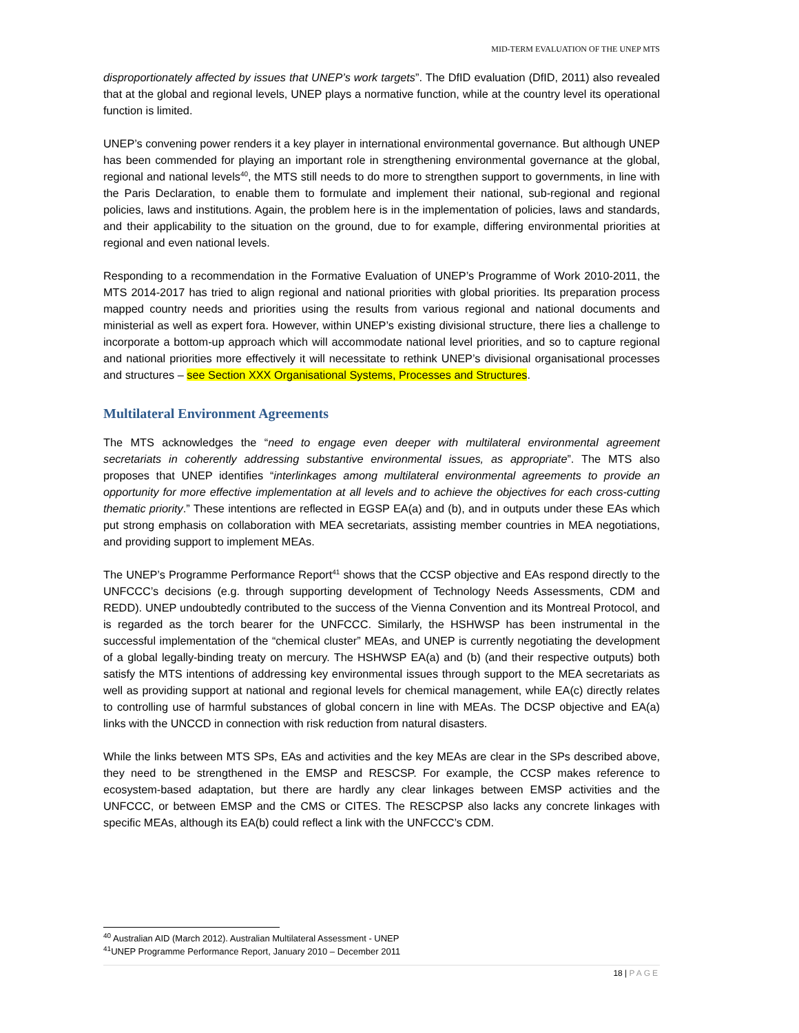MID-TERM EVALUATION OF THE UNEP MTS
disproportionately affected by issues that UNEP’s work targets”. The DfID evaluation (DfID, 2011) also revealed that at the global and regional levels, UNEP plays a normative function, while at the country level its operational function is limited.
UNEP’s convening power renders it a key player in international environmental governance. But although UNEP has been commended for playing an important role in strengthening environmental governance at the global, regional and national levels<sup>40</sup>, the MTS still needs to do more to strengthen support to governments, in line with the Paris Declaration, to enable them to formulate and implement their national, sub-regional and regional policies, laws and institutions. Again, the problem here is in the implementation of policies, laws and standards, and their applicability to the situation on the ground, due to for example, differing environmental priorities at regional and even national levels.
Responding to a recommendation in the Formative Evaluation of UNEP’s Programme of Work 2010-2011, the MTS 2014-2017 has tried to align regional and national priorities with global priorities. Its preparation process mapped country needs and priorities using the results from various regional and national documents and ministerial as well as expert fora. However, within UNEP’s existing divisional structure, there lies a challenge to incorporate a bottom-up approach which will accommodate national level priorities, and so to capture regional and national priorities more effectively it will necessitate to rethink UNEP’s divisional organisational processes and structures – see Section XXX Organisational Systems, Processes and Structures.
Multilateral Environment Agreements
The MTS acknowledges the “need to engage even deeper with multilateral environmental agreement secretariats in coherently addressing substantive environmental issues, as appropriate”. The MTS also proposes that UNEP identifies “interlinkages among multilateral environmental agreements to provide an opportunity for more effective implementation at all levels and to achieve the objectives for each cross-cutting thematic priority.” These intentions are reflected in EGSP EA(a) and (b), and in outputs under these EAs which put strong emphasis on collaboration with MEA secretariats, assisting member countries in MEA negotiations, and providing support to implement MEAs.
The UNEP’s Programme Performance Report<sup>41</sup> shows that the CCSP objective and EAs respond directly to the UNFCCC’s decisions (e.g. through supporting development of Technology Needs Assessments, CDM and REDD). UNEP undoubtedly contributed to the success of the Vienna Convention and its Montreal Protocol, and is regarded as the torch bearer for the UNFCCC. Similarly, the HSHWSP has been instrumental in the successful implementation of the “chemical cluster” MEAs, and UNEP is currently negotiating the development of a global legally-binding treaty on mercury. The HSHWSP EA(a) and (b) (and their respective outputs) both satisfy the MTS intentions of addressing key environmental issues through support to the MEA secretariats as well as providing support at national and regional levels for chemical management, while EA(c) directly relates to controlling use of harmful substances of global concern in line with MEAs. The DCSP objective and EA(a) links with the UNCCD in connection with risk reduction from natural disasters.
While the links between MTS SPs, EAs and activities and the key MEAs are clear in the SPs described above, they need to be strengthened in the EMSP and RESCSP. For example, the CCSP makes reference to ecosystem-based adaptation, but there are hardly any clear linkages between EMSP activities and the UNFCCC, or between EMSP and the CMS or CITES. The RESCPSP also lacks any concrete linkages with specific MEAs, although its EA(b) could reflect a link with the UNFCCC’s CDM.
<sup>40</sup> Australian AID (March 2012). Australian Multilateral Assessment - UNEP
<sup>41</sup> UNEP Programme Performance Report, January 2010 – December 2011
18 | PAGE